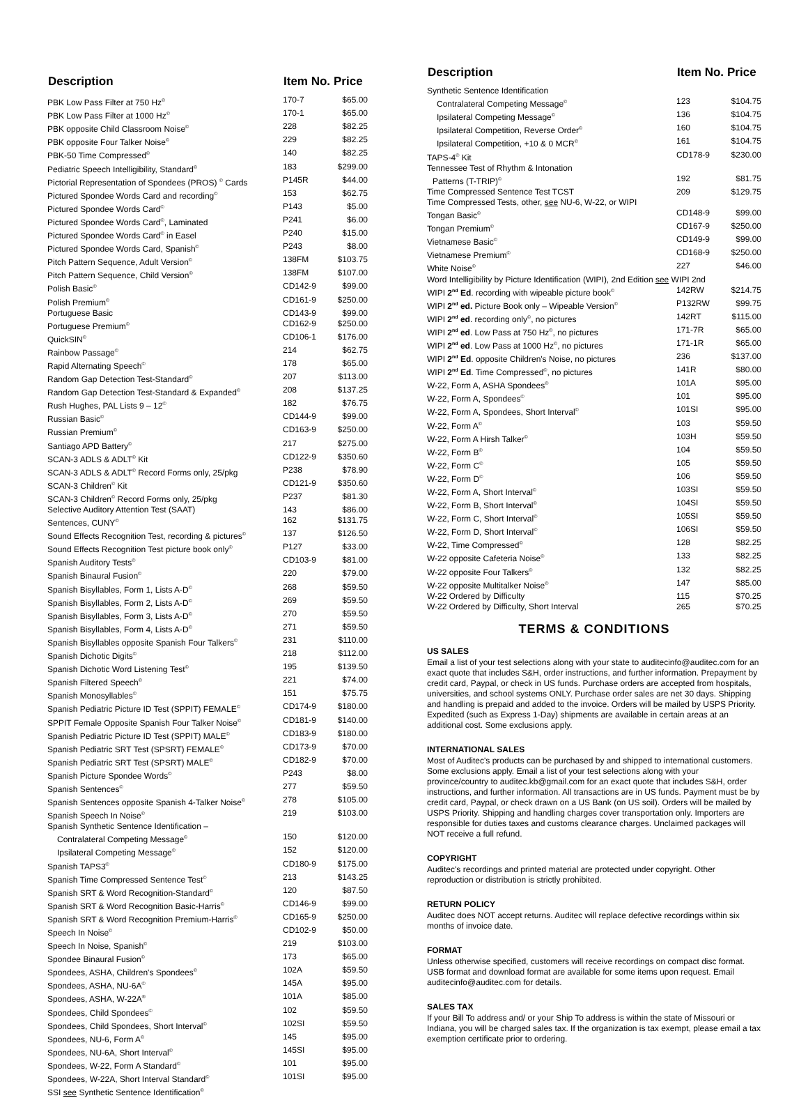| Description | Item No. | Price |
| --- | --- | --- |
| PBK Low Pass Filter at 750 Hz<sup>©</sup> | 170-7 | $65.00 |
| PBK Low Pass Filter at 1000 Hz<sup>©</sup> | 170-1 | $65.00 |
| PBK opposite Child Classroom Noise<sup>©</sup> | 228 | $82.25 |
| PBK opposite Four Talker Noise<sup>©</sup> | 229 | $82.25 |
| PBK-50 Time Compressed<sup>©</sup> | 140 | $82.25 |
| Pediatric Speech Intelligibility, Standard<sup>©</sup> | 183 | $299.00 |
| Pictorial Representation of Spondees (PROS) <sup>©</sup> Cards | P145R | $44.00 |
| Pictured Spondee Words Card and recording<sup>©</sup> | 153 | $62.75 |
| Pictured Spondee Words Card<sup>©</sup> | P143 | $5.00 |
| Pictured Spondee Words Card<sup>©</sup>, Laminated | P241 | $6.00 |
| Pictured Spondee Words Card<sup>©</sup> in Easel | P240 | $15.00 |
| Pictured Spondee Words Card, Spanish<sup>©</sup> | P243 | $8.00 |
| Pitch Pattern Sequence, Adult Version<sup>©</sup> | 138FM | $103.75 |
| Pitch Pattern Sequence, Child Version<sup>©</sup> | 138FM | $107.00 |
| Polish Basic<sup>©</sup> | CD142-9 | $99.00 |
| Polish Premium<sup>©</sup> | CD161-9 | $250.00 |
| Portuguese Basic | CD143-9 | $99.00 |
| Portuguese Premium<sup>©</sup> | CD162-9 | $250.00 |
| QuickSIN<sup>©</sup> | CD106-1 | $176.00 |
| Rainbow Passage<sup>©</sup> | 214 | $62.75 |
| Rapid Alternating Speech<sup>©</sup> | 178 | $65.00 |
| Random Gap Detection Test-Standard<sup>©</sup> | 207 | $113.00 |
| Random Gap Detection Test-Standard & Expanded<sup>©</sup> | 208 | $137.25 |
| Rush Hughes, PAL Lists 9 – 12<sup>©</sup> | 182 | $76.75 |
| Russian Basic<sup>©</sup> | CD144-9 | $99.00 |
| Russian Premium<sup>©</sup> | CD163-9 | $250.00 |
| Santiago APD Battery<sup>©</sup> | 217 | $275.00 |
| SCAN-3 ADLS & ADLT<sup>©</sup> Kit | CD122-9 | $350.60 |
| SCAN-3 ADLS & ADLT<sup>©</sup> Record Forms only, 25/pkg | P238 | $78.90 |
| SCAN-3 Children<sup>©</sup> Kit | CD121-9 | $350.60 |
| SCAN-3 Children<sup>©</sup> Record Forms only, 25/pkg | P237 | $81.30 |
| Selective Auditory Attention Test (SAAT) | 143 | $86.00 |
| Sentences, CUNY<sup>©</sup> | 162 | $131.75 |
| Sound Effects Recognition Test, recording & pictures<sup>©</sup> | 137 | $126.50 |
| Sound Effects Recognition Test picture book only<sup>©</sup> | P127 | $33.00 |
| Spanish Auditory Tests<sup>©</sup> | CD103-9 | $81.00 |
| Spanish Binaural Fusion<sup>©</sup> | 220 | $79.00 |
| Spanish Bisyllables, Form 1, Lists A-D<sup>©</sup> | 268 | $59.50 |
| Spanish Bisyllables, Form 2, Lists A-D<sup>©</sup> | 269 | $59.50 |
| Spanish Bisyllables, Form 3, Lists A-D<sup>©</sup> | 270 | $59.50 |
| Spanish Bisyllables, Form 4, Lists A-D<sup>©</sup> | 271 | $59.50 |
| Spanish Bisyllables opposite Spanish Four Talkers<sup>©</sup> | 231 | $110.00 |
| Spanish Dichotic Digits<sup>©</sup> | 218 | $112.00 |
| Spanish Dichotic Word Listening Test<sup>©</sup> | 195 | $139.50 |
| Spanish Filtered Speech<sup>©</sup> | 221 | $74.00 |
| Spanish Monosyllables<sup>©</sup> | 151 | $75.75 |
| Spanish Pediatric Picture ID Test (SPPIT) FEMALE<sup>©</sup> | CD174-9 | $180.00 |
| SPPIT Female Opposite Spanish Four Talker Noise<sup>©</sup> | CD181-9 | $140.00 |
| Spanish Pediatric Picture ID Test (SPPIT) MALE<sup>©</sup> | CD183-9 | $180.00 |
| Spanish Pediatric SRT Test (SPSRT) FEMALE<sup>©</sup> | CD173-9 | $70.00 |
| Spanish Pediatric SRT Test (SPSRT) MALE<sup>©</sup> | CD182-9 | $70.00 |
| Spanish Picture Spondee Words<sup>©</sup> | P243 | $8.00 |
| Spanish Sentences<sup>©</sup> | 277 | $59.50 |
| Spanish Sentences opposite Spanish 4-Talker Noise<sup>©</sup> | 278 | $105.00 |
| Spanish Speech In Noise<sup>©</sup> | 219 | $103.00 |
| Spanish Synthetic Sentence Identification – | | |
| Contralateral Competing Message<sup>©</sup> | 150 | $120.00 |
| Ipsilateral Competing Message<sup>©</sup> | 152 | $120.00 |
| Spanish TAPS3<sup>©</sup> | CD180-9 | $175.00 |
| Spanish Time Compressed Sentence Test<sup>©</sup> | 213 | $143.25 |
| Spanish SRT & Word Recognition-Standard<sup>©</sup> | 120 | $87.50 |
| Spanish SRT & Word Recognition Basic-Harris<sup>©</sup> | CD146-9 | $99.00 |
| Spanish SRT & Word Recognition Premium-Harris<sup>©</sup> | CD165-9 | $250.00 |
| Speech In Noise<sup>©</sup> | CD102-9 | $50.00 |
| Speech In Noise, Spanish<sup>©</sup> | 219 | $103.00 |
| Spondee Binaural Fusion<sup>©</sup> | 173 | $65.00 |
| Spondees, ASHA, Children's Spondees<sup>©</sup> | 102A | $59.50 |
| Spondees, ASHA, NU-6A<sup>©</sup> | 145A | $95.00 |
| Spondees, ASHA, W-22A<sup>®</sup> | 101A | $85.00 |
| Spondees, Child Spondees<sup>©</sup> | 102 | $59.50 |
| Spondees, Child Spondees, Short Interval<sup>©</sup> | 102SI | $59.50 |
| Spondees, NU-6, Form A<sup>©</sup> | 145 | $95.00 |
| Spondees, NU-6A, Short Interval<sup>©</sup> | 145SI | $95.00 |
| Spondees, W-22, Form A Standard<sup>©</sup> | 101 | $95.00 |
| Spondees, W-22A, Short Interval Standard<sup>©</sup> | 101SI | $95.00 |
| SSI see Synthetic Sentence Identification<sup>©</sup> | | |
| Description | Item No. | Price |
| --- | --- | --- |
| Synthetic Sentence Identification | | |
| Contralateral Competing Message<sup>©</sup> | 123 | $104.75 |
| Ipsilateral Competing Message<sup>©</sup> | 136 | $104.75 |
| Ipsilateral Competition, Reverse Order<sup>©</sup> | 160 | $104.75 |
| Ipsilateral Competition, +10 & 0 MCR<sup>©</sup> | 161 | $104.75 |
| TAPS-4<sup>©</sup> Kit | CD178-9 | $230.00 |
| Tennessee Test of Rhythm & Intonation | | |
| Patterns (T-TRIP)<sup>©</sup> | 192 | $81.75 |
| Time Compressed Sentence Test TCST | 209 | $129.75 |
| Time Compressed Tests, other, see NU-6, W-22, or WIPI | | |
| Tongan Basic<sup>©</sup> | CD148-9 | $99.00 |
| Tongan Premium<sup>©</sup> | CD167-9 | $250.00 |
| Vietnamese Basic<sup>©</sup> | CD149-9 | $99.00 |
| Vietnamese Premium<sup>©</sup> | CD168-9 | $250.00 |
| White Noise<sup>©</sup> | 227 | $46.00 |
| Word Intelligibility by Picture Identification (WIPI), 2nd Edition see WIPI 2nd | | |
| WIPI 2<sup>nd</sup> Ed . recording with wipeable picture book<sup>©</sup> | 142RW | $214.75 |
| WIPI 2<sup>nd</sup> ed. Picture Book only – Wipeable Version<sup>©</sup> | P132RW | $99.75 |
| WIPI 2<sup>nd</sup> ed . recording only<sup>©</sup>, no pictures | 142RT | $115.00 |
| WIPI 2<sup>nd</sup> ed . Low Pass at 750 Hz<sup>©</sup>, no pictures | 171-7R | $65.00 |
| WIPI 2<sup>nd</sup> ed . Low Pass at 1000 Hz<sup>©</sup>, no pictures | 171-1R | $65.00 |
| WIPI 2<sup>nd</sup> Ed . opposite Children's Noise, no pictures | 236 | $137.00 |
| WIPI 2<sup>nd</sup> Ed . Time Compressed<sup>©</sup>, no pictures | 141R | $80.00 |
| W-22, Form A, ASHA Spondees<sup>©</sup> | 101A | $95.00 |
| W-22, Form A, Spondees<sup>©</sup> | 101 | $95.00 |
| W-22, Form A, Spondees, Short Interval<sup>©</sup> | 101SI | $95.00 |
| W-22, Form A<sup>©</sup> | 103 | $59.50 |
| W-22, Form A Hirsh Talker<sup>©</sup> | 103H | $59.50 |
| W-22, Form B<sup>©</sup> | 104 | $59.50 |
| W-22, Form C<sup>©</sup> | 105 | $59.50 |
| W-22, Form D<sup>©</sup> | 106 | $59.50 |
| W-22, Form A, Short Interval<sup>©</sup> | 103SI | $59.50 |
| W-22, Form B, Short Interval<sup>©</sup> | 104SI | $59.50 |
| W-22, Form C, Short Interval<sup>©</sup> | 105SI | $59.50 |
| W-22, Form D, Short Interval<sup>©</sup> | 106SI | $59.50 |
| W-22, Time Compressed<sup>©</sup> | 128 | $82.25 |
| W-22 opposite Cafeteria Noise<sup>©</sup> | 133 | $82.25 |
| W-22 opposite Four Talkers<sup>©</sup> | 132 | $82.25 |
| W-22 opposite Multitalker Noise<sup>©</sup> | 147 | $85.00 |
| W-22 Ordered by Difficulty | 115 | $70.25 |
| W-22 Ordered by Difficulty, Short Interval | 265 | $70.25 |
TERMS & CONDITIONS
US SALES
Email a list of your test selections along with your state to auditecinfo@auditec.com for an exact quote that includes S&H, order instructions, and further information. Prepayment by credit card, Paypal, or check in US funds. Purchase orders are accepted from hospitals, universities, and school systems ONLY. Purchase order sales are net 30 days. Shipping and handling is prepaid and added to the invoice. Orders will be mailed by USPS Priority. Expedited (such as Express 1-Day) shipments are available in certain areas at an additional cost. Some exclusions apply.
INTERNATIONAL SALES
Most of Auditec's products can be purchased by and shipped to international customers. Some exclusions apply. Email a list of your test selections along with your province/country to auditec.kb@gmail.com for an exact quote that includes S&H, order instructions, and further information. All transactions are in US funds. Payment must be by credit card, Paypal, or check drawn on a US Bank (on US soil). Orders will be mailed by USPS Priority. Shipping and handling charges cover transportation only. Importers are responsible for duties taxes and customs clearance charges. Unclaimed packages will NOT receive a full refund.
COPYRIGHT
Auditec's recordings and printed material are protected under copyright. Other reproduction or distribution is strictly prohibited.
RETURN POLICY
Auditec does NOT accept returns. Auditec will replace defective recordings within six months of invoice date.
FORMAT
Unless otherwise specified, customers will receive recordings on compact disc format. USB format and download format are available for some items upon request. Email auditecinfo@auditec.com for details.
SALES TAX
If your Bill To address and/ or your Ship To address is within the state of Missouri or Indiana, you will be charged sales tax. If the organization is tax exempt, please email a tax exemption certificate prior to ordering.